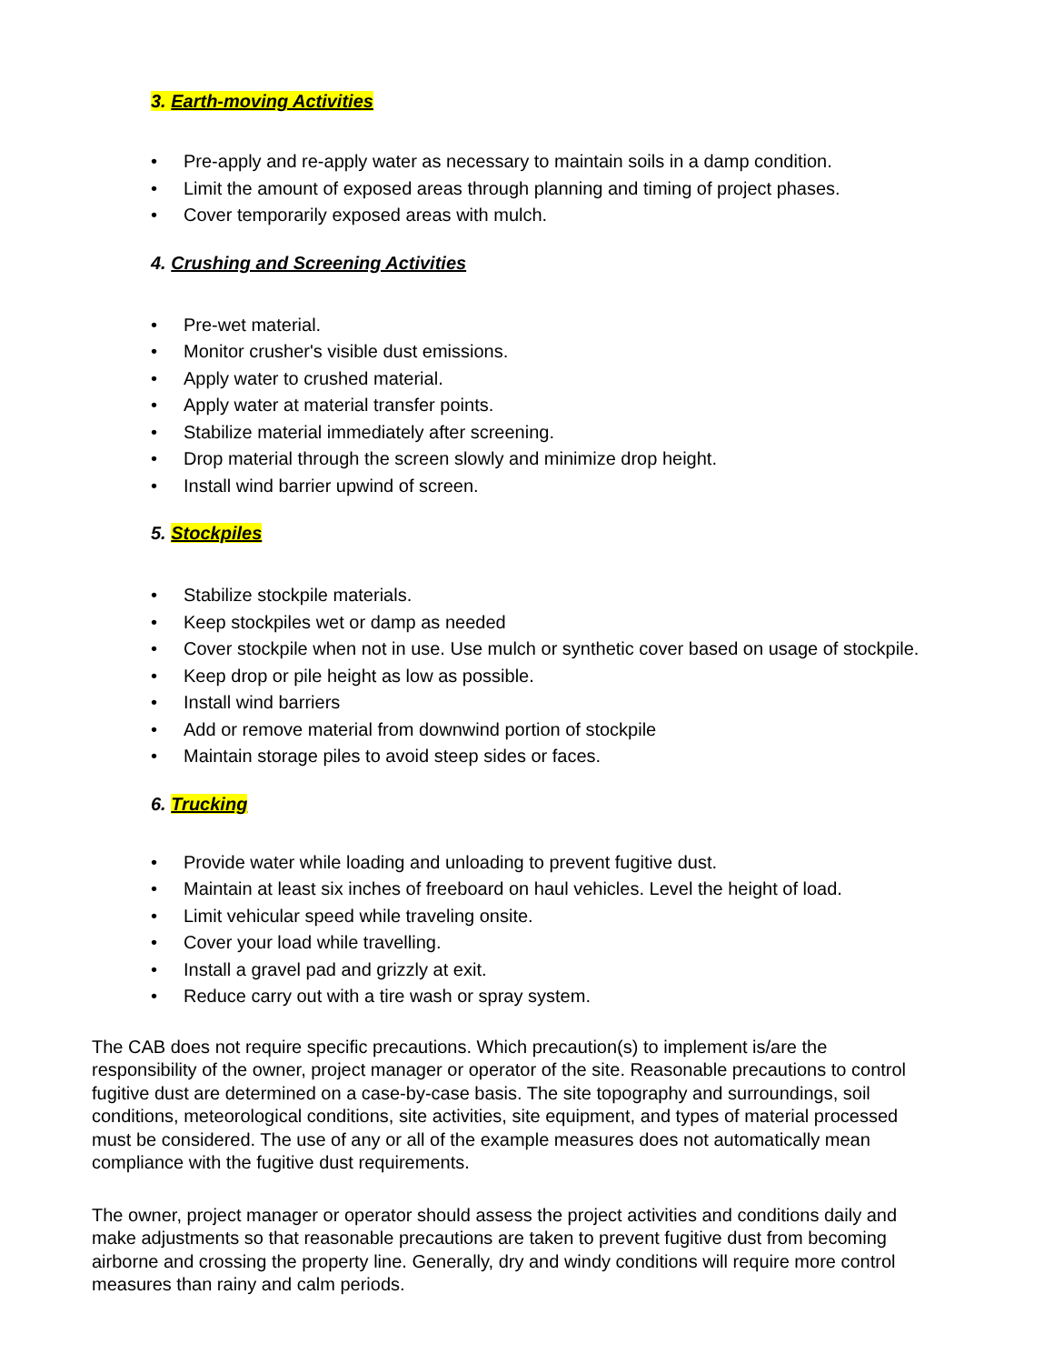3. Earth-moving Activities
• Pre-apply and re-apply water as necessary to maintain soils in a damp condition.
• Limit the amount of exposed areas through planning and timing of project phases.
• Cover temporarily exposed areas with mulch.
4. Crushing and Screening Activities
• Pre-wet material.
• Monitor crusher's visible dust emissions.
• Apply water to crushed material.
• Apply water at material transfer points.
• Stabilize material immediately after screening.
• Drop material through the screen slowly and minimize drop height.
• Install wind barrier upwind of screen.
5. Stockpiles
• Stabilize stockpile materials.
• Keep stockpiles wet or damp as needed
• Cover stockpile when not in use. Use mulch or synthetic cover based on usage of stockpile.
• Keep drop or pile height as low as possible.
• Install wind barriers
• Add or remove material from downwind portion of stockpile
• Maintain storage piles to avoid steep sides or faces.
6. Trucking
• Provide water while loading and unloading to prevent fugitive dust.
• Maintain at least six inches of freeboard on haul vehicles. Level the height of load.
• Limit vehicular speed while traveling onsite.
• Cover your load while travelling.
• Install a gravel pad and grizzly at exit.
• Reduce carry out with a tire wash or spray system.
The CAB does not require specific precautions. Which precaution(s) to implement is/are the responsibility of the owner, project manager or operator of the site. Reasonable precautions to control fugitive dust are determined on a case-by-case basis. The site topography and surroundings, soil conditions, meteorological conditions, site activities, site equipment, and types of material processed must be considered. The use of any or all of the example measures does not automatically mean compliance with the fugitive dust requirements.
The owner, project manager or operator should assess the project activities and conditions daily and make adjustments so that reasonable precautions are taken to prevent fugitive dust from becoming airborne and crossing the property line. Generally, dry and windy conditions will require more control measures than rainy and calm periods.